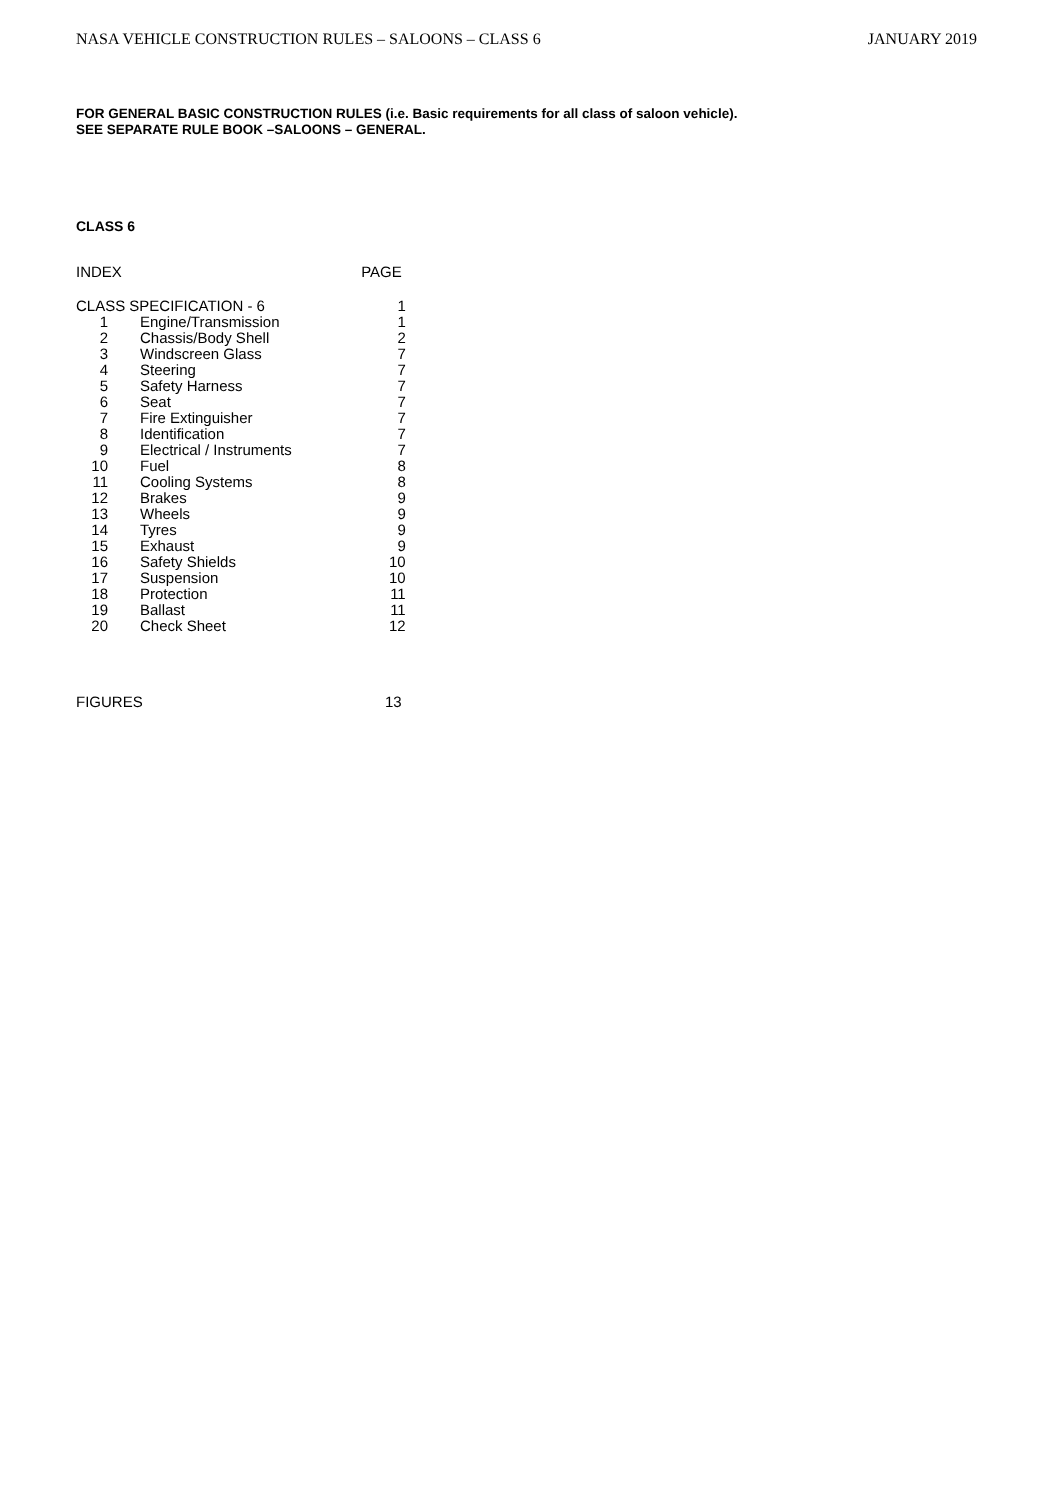NASA VEHICLE CONSTRUCTION RULES – SALOONS – CLASS 6 JANUARY 2019
FOR GENERAL BASIC CONSTRUCTION RULES (i.e. Basic requirements for all class of saloon vehicle).
SEE SEPARATE RULE BOOK –SALOONS – GENERAL.
CLASS 6
| INDEX | | PAGE |
| --- | --- | --- |
| CLASS SPECIFICATION - 6 | | 1 |
| 1 | Engine/Transmission | 1 |
| 2 | Chassis/Body Shell | 2 |
| 3 | Windscreen Glass | 7 |
| 4 | Steering | 7 |
| 5 | Safety Harness | 7 |
| 6 | Seat | 7 |
| 7 | Fire Extinguisher | 7 |
| 8 | Identification | 7 |
| 9 | Electrical / Instruments | 7 |
| 10 | Fuel | 8 |
| 11 | Cooling Systems | 8 |
| 12 | Brakes | 9 |
| 13 | Wheels | 9 |
| 14 | Tyres | 9 |
| 15 | Exhaust | 9 |
| 16 | Safety Shields | 10 |
| 17 | Suspension | 10 |
| 18 | Protection | 11 |
| 19 | Ballast | 11 |
| 20 | Check Sheet | 12 |
| FIGURES | | 13 |